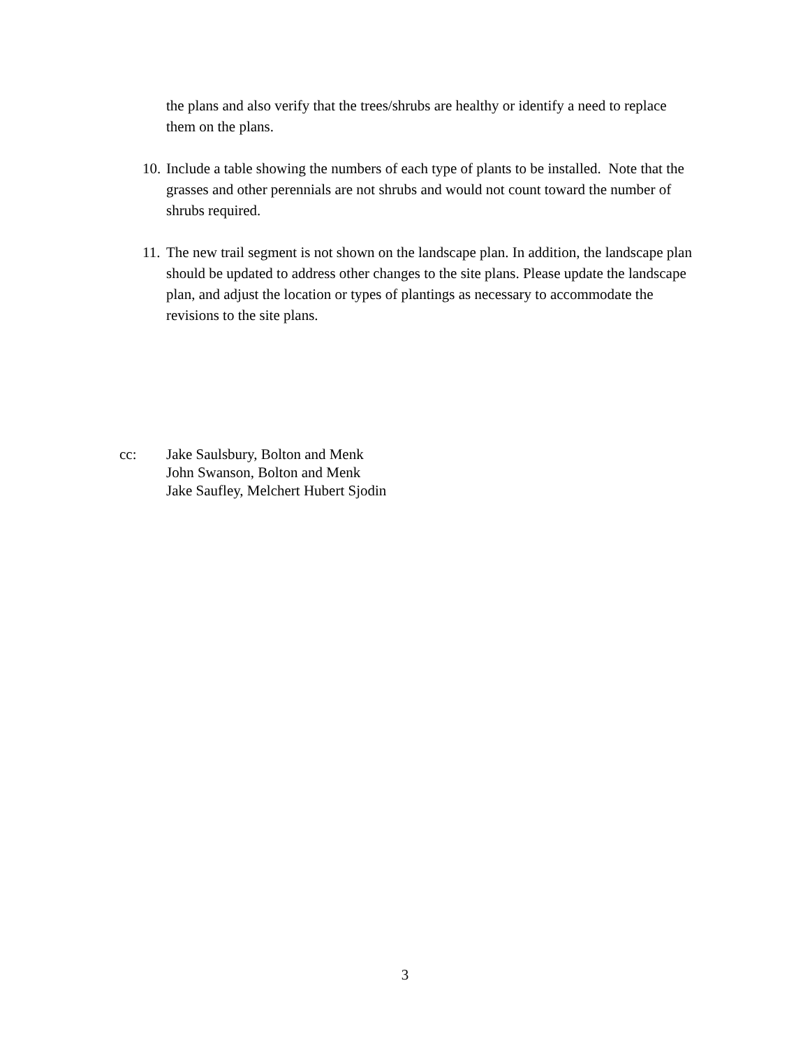the plans and also verify that the trees/shrubs are healthy or identify a need to replace them on the plans.
10. Include a table showing the numbers of each type of plants to be installed. Note that the grasses and other perennials are not shrubs and would not count toward the number of shrubs required.
11. The new trail segment is not shown on the landscape plan. In addition, the landscape plan should be updated to address other changes to the site plans. Please update the landscape plan, and adjust the location or types of plantings as necessary to accommodate the revisions to the site plans.
cc: Jake Saulsbury, Bolton and Menk
John Swanson, Bolton and Menk
Jake Saufley, Melchert Hubert Sjodin
3